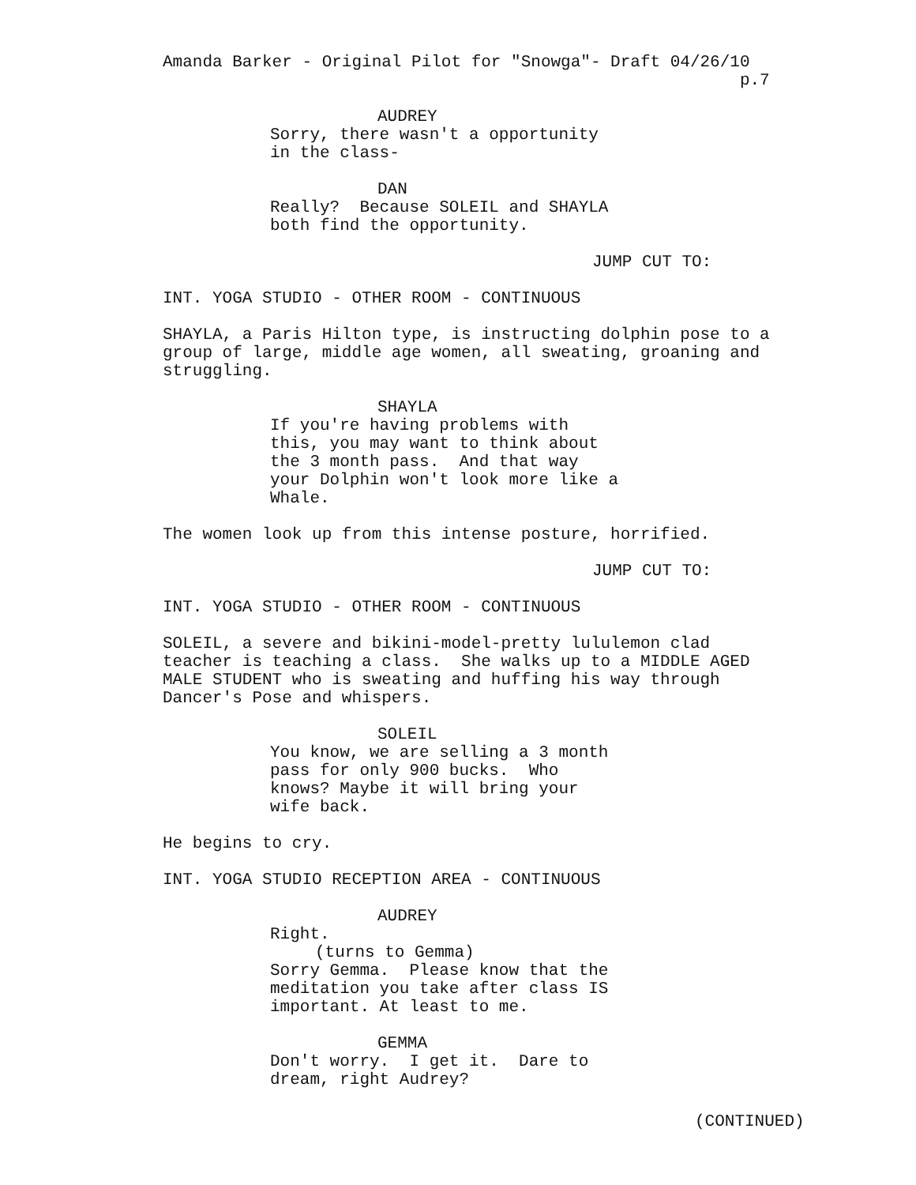Amanda Barker - Original Pilot for "Snowga"- Draft 04/26/10
p.7
AUDREY
Sorry, there wasn't a opportunity in the class-
DAN
Really? Because SOLEIL and SHAYLA both find the opportunity.
JUMP CUT TO:
INT. YOGA STUDIO - OTHER ROOM - CONTINUOUS
SHAYLA, a Paris Hilton type, is instructing dolphin pose to a group of large, middle age women, all sweating, groaning and struggling.
SHAYLA
If you're having problems with this, you may want to think about the 3 month pass. And that way your Dolphin won't look more like a Whale.
The women look up from this intense posture, horrified.
JUMP CUT TO:
INT. YOGA STUDIO - OTHER ROOM - CONTINUOUS
SOLEIL, a severe and bikini-model-pretty lululemon clad teacher is teaching a class. She walks up to a MIDDLE AGED MALE STUDENT who is sweating and huffing his way through Dancer's Pose and whispers.
SOLEIL
You know, we are selling a 3 month pass for only 900 bucks. Who knows? Maybe it will bring your wife back.
He begins to cry.
INT. YOGA STUDIO RECEPTION AREA - CONTINUOUS
AUDREY
Right.
(turns to Gemma)
Sorry Gemma. Please know that the meditation you take after class IS important. At least to me.
GEMMA
Don't worry. I get it. Dare to dream, right Audrey?
(CONTINUED)